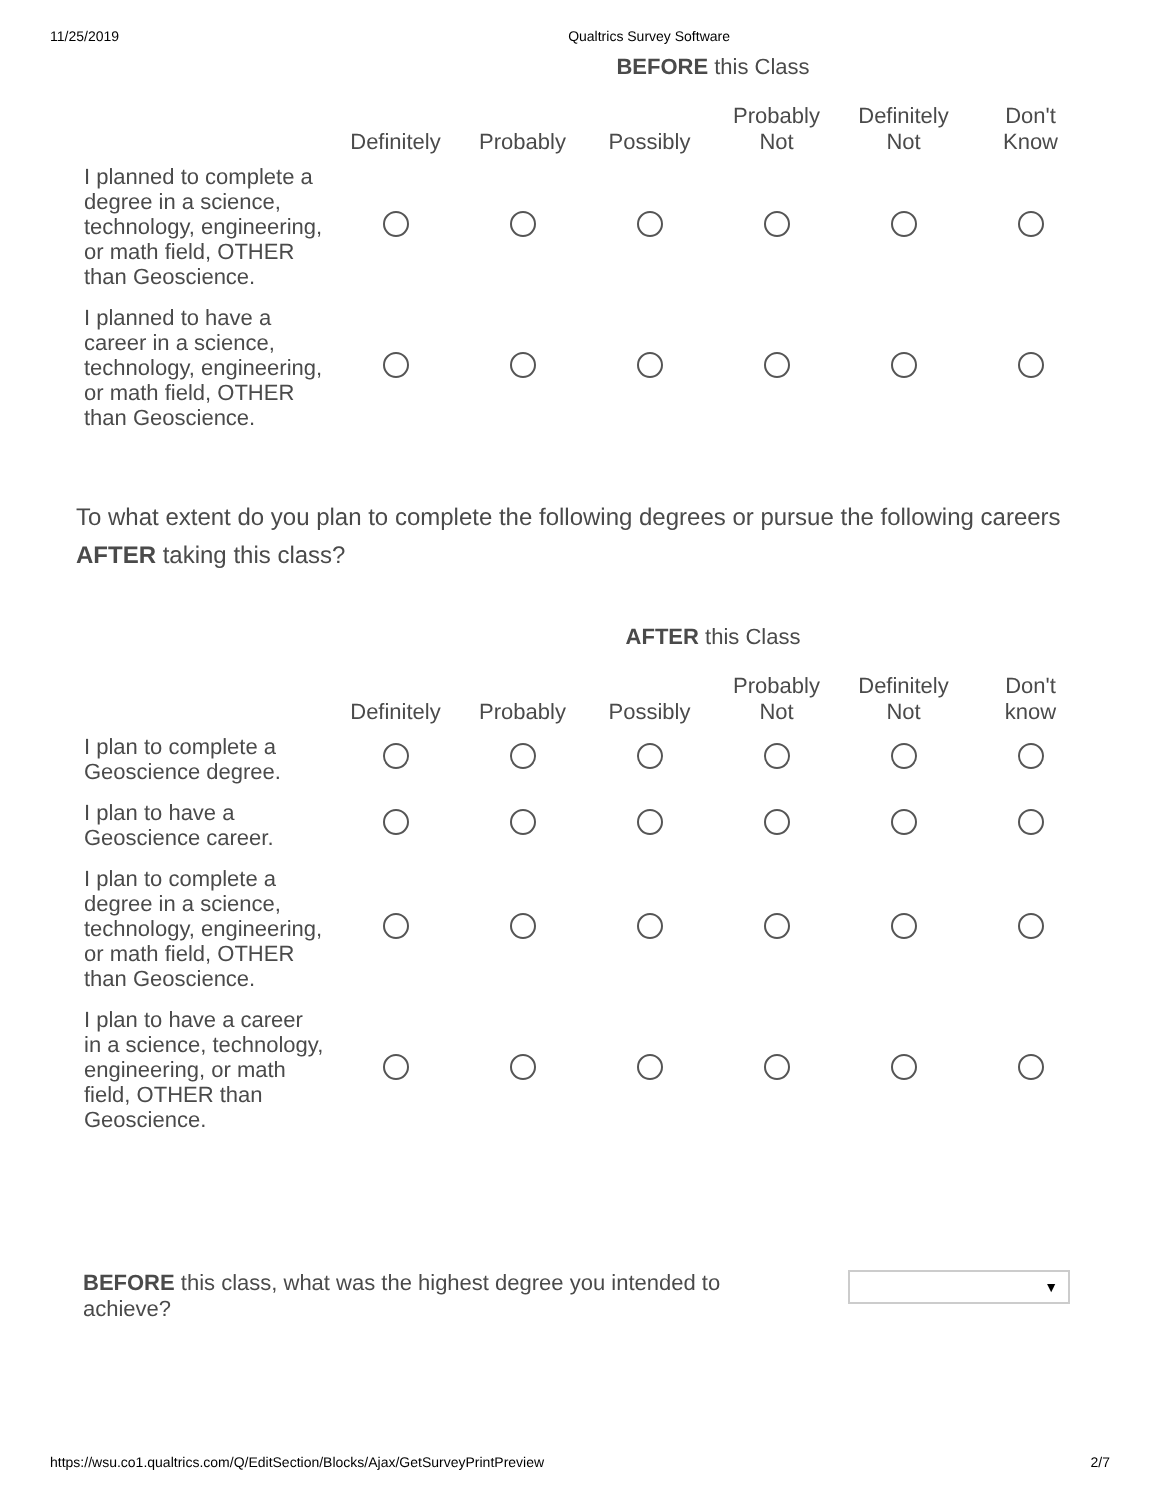11/25/2019 Qualtrics Survey Software
| | BEFORE this Class | | | | | |
| --- | --- | --- | --- | --- | --- | --- |
| | Definitely | Probably | Possibly | Probably Not | Definitely Not | Don't Know |
| I planned to complete a degree in a science, technology, engineering, or math field, OTHER than Geoscience. | | | | | | |
| I planned to have a career in a science, technology, engineering, or math field, OTHER than Geoscience. | | | | | | |
To what extent do you plan to complete the following degrees or pursue the following careers AFTER taking this class?
| | AFTER this Class | | | | | |
| --- | --- | --- | --- | --- | --- | --- |
| | Definitely | Probably | Possibly | Probably Not | Definitely Not | Don't know |
| I plan to complete a Geoscience degree. | | | | | | |
| I plan to have a Geoscience career. | | | | | | |
| I plan to complete a degree in a science, technology, engineering, or math field, OTHER than Geoscience. | | | | | | |
| I plan to have a career in a science, technology, engineering, or math field, OTHER than Geoscience. | | | | | | |
BEFORE this class, what was the highest degree you intended to achieve?
▼
https://wsu.co1.qualtrics.com/Q/EditSection/Blocks/Ajax/GetSurveyPrintPreview 2/7